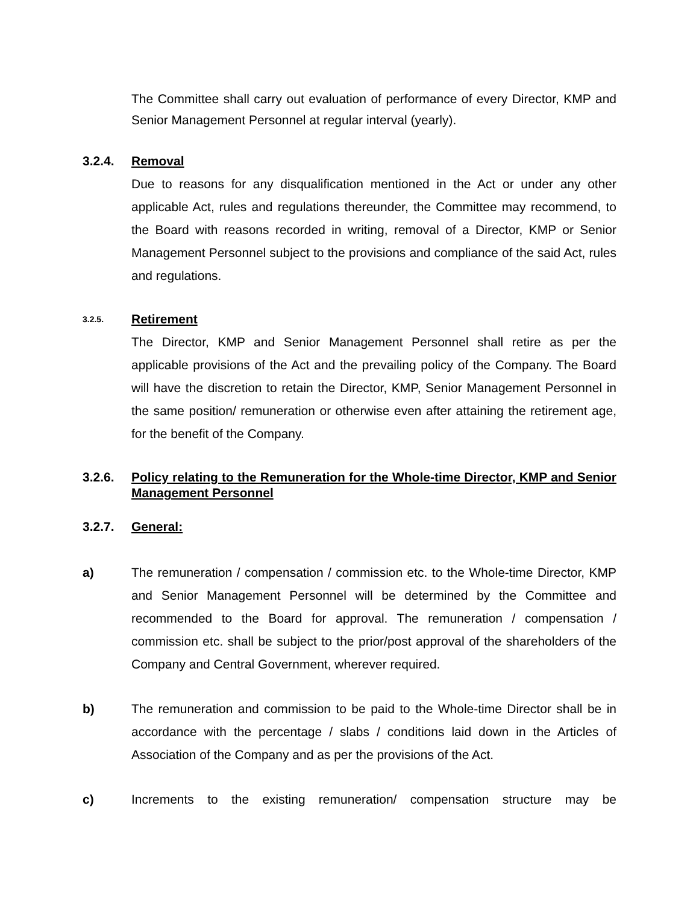The Committee shall carry out evaluation of performance of every Director, KMP and Senior Management Personnel at regular interval (yearly).
3.2.4. Removal
Due to reasons for any disqualification mentioned in the Act or under any other applicable Act, rules and regulations thereunder, the Committee may recommend, to the Board with reasons recorded in writing, removal of a Director, KMP or Senior Management Personnel subject to the provisions and compliance of the said Act, rules and regulations.
3.2.5.
Retirement
The Director, KMP and Senior Management Personnel shall retire as per the applicable provisions of the Act and the prevailing policy of the Company. The Board will have the discretion to retain the Director, KMP, Senior Management Personnel in the same position/ remuneration or otherwise even after attaining the retirement age, for the benefit of the Company.
3.2.6.
Policy relating to the Remuneration for the Whole-time Director, KMP and Senior Management Personnel
3.2.7. General:
a) The remuneration / compensation / commission etc. to the Whole-time Director, KMP and Senior Management Personnel will be determined by the Committee and recommended to the Board for approval. The remuneration / compensation / commission etc. shall be subject to the prior/post approval of the shareholders of the Company and Central Government, wherever required.
b) The remuneration and commission to be paid to the Whole-time Director shall be in accordance with the percentage / slabs / conditions laid down in the Articles of Association of the Company and as per the provisions of the Act.
c) Increments to the existing remuneration/ compensation structure may be